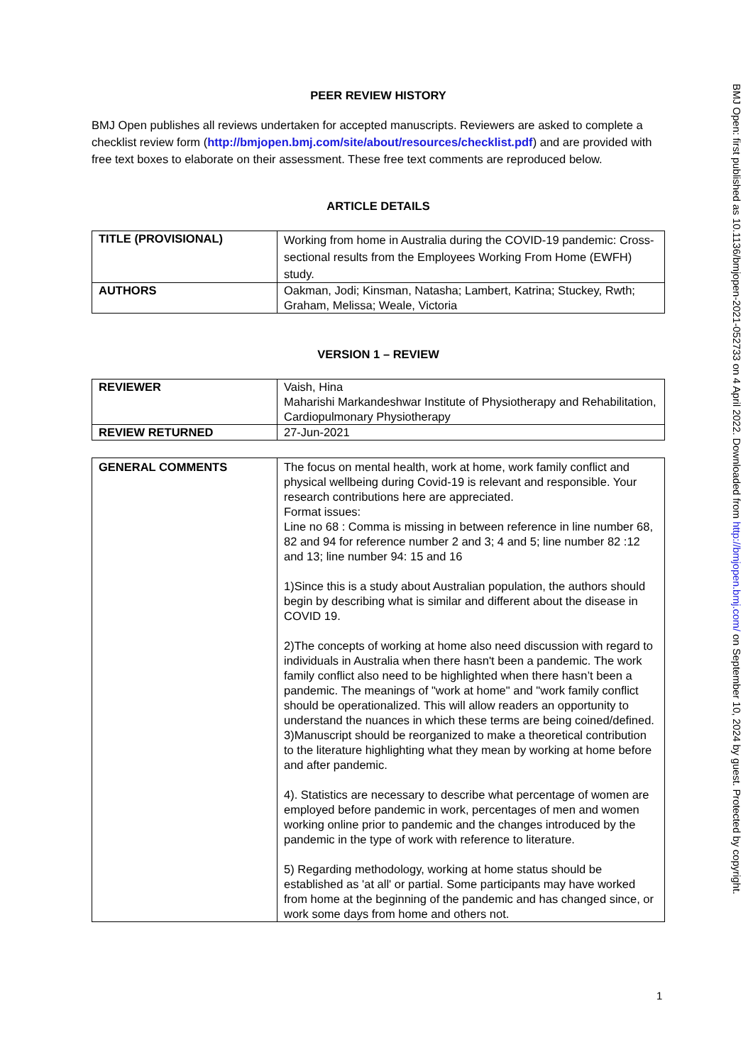PEER REVIEW HISTORY
BMJ Open publishes all reviews undertaken for accepted manuscripts. Reviewers are asked to complete a checklist review form (http://bmjopen.bmj.com/site/about/resources/checklist.pdf) and are provided with free text boxes to elaborate on their assessment. These free text comments are reproduced below.
ARTICLE DETAILS
| TITLE (PROVISIONAL) | Working from home in Australia during the COVID-19 pandemic: Cross-sectional results from the Employees Working From Home (EWFH) study. |
| AUTHORS | Oakman, Jodi; Kinsman, Natasha; Lambert, Katrina; Stuckey, Rwth; Graham, Melissa; Weale, Victoria |
VERSION 1 – REVIEW
| REVIEWER | Vaish, Hina Maharishi Markandeshwar Institute of Physiotherapy and Rehabilitation, Cardiopulmonary Physiotherapy |
| REVIEW RETURNED | 27-Jun-2021 |
| GENERAL COMMENTS | The focus on mental health, work at home, work family conflict and physical wellbeing during Covid-19 is relevant and responsible. Your research contributions here are appreciated. Format issues: Line no 68 : Comma is missing in between reference in line number 68, 82 and 94 for reference number 2 and 3; 4 and 5; line number 82 :12 and 13; line number 94: 15 and 16 1)Since this is a study about Australian population, the authors should begin by describing what is similar and different about the disease in COVID 19. 2)The concepts of working at home also need discussion with regard to individuals in Australia when there hasn't been a pandemic. The work family conflict also need to be highlighted when there hasn’t been a pandemic. The meanings of "work at home" and "work family conflict should be operationalized. This will allow readers an opportunity to understand the nuances in which these terms are being coined/defined. 3)Manuscript should be reorganized to make a theoretical contribution to the literature highlighting what they mean by working at home before and after pandemic. 4). Statistics are necessary to describe what percentage of women are employed before pandemic in work, percentages of men and women working online prior to pandemic and the changes introduced by the pandemic in the type of work with reference to literature. 5) Regarding methodology, working at home status should be established as 'at all' or partial. Some participants may have worked from home at the beginning of the pandemic and has changed since, or work some days from home and others not. |
BMJ Open: first published as 10.1136/bmjopen-2021-052733 on 4 April 2022. Downloaded from http://bmjopen.bmj.com/ on September 10, 2024 by guest. Protected by copyright.
1